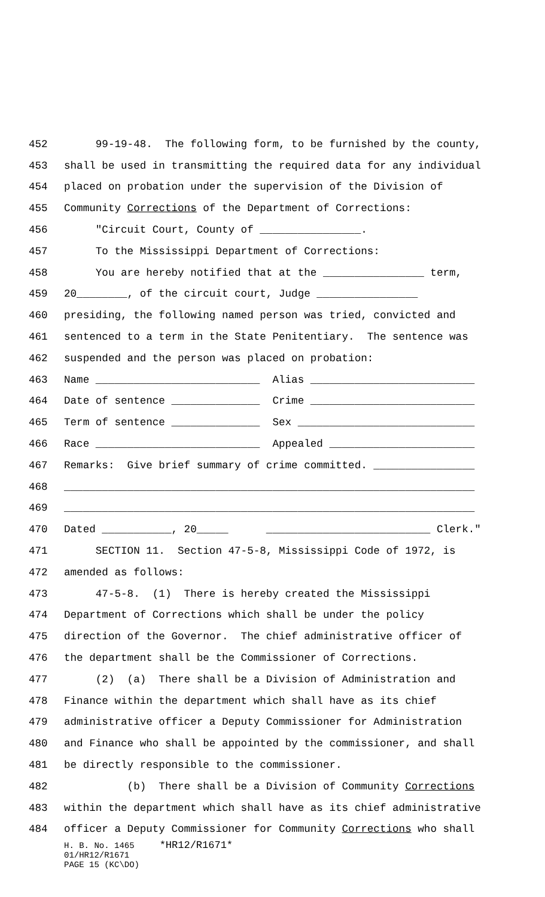452 99-19-48. The following form, to be furnished by the county,
453 shall be used in transmitting the required data for any individual
454 placed on probation under the supervision of the Division of
455 Community Corrections of the Department of Corrections:
456 "Circuit Court, County of ________________.
457 To the Mississippi Department of Corrections:
458 You are hereby notified that at the ________________ term,
459 20________, of the circuit court, Judge ________________
460 presiding, the following named person was tried, convicted and
461 sentenced to a term in the State Penitentiary. The sentence was
462 suspended and the person was placed on probation:
463 Name __________________________ Alias __________________________
464 Date of sentence ______________ Crime __________________________
465 Term of sentence ______________ Sex ____________________________
466 Race __________________________ Appealed _______________________
467 Remarks: Give brief summary of crime committed. ________________
468 _________________________________________________________________
469 _________________________________________________________________
470 Dated ___________, 20_____ __________________________ Clerk."
471 SECTION 11. Section 47-5-8, Mississippi Code of 1972, is
472 amended as follows:
473 47-5-8. (1) There is hereby created the Mississippi
474 Department of Corrections which shall be under the policy
475 direction of the Governor. The chief administrative officer of
476 the department shall be the Commissioner of Corrections.
477 (2) (a) There shall be a Division of Administration and
478 Finance within the department which shall have as its chief
479 administrative officer a Deputy Commissioner for Administration
480 and Finance who shall be appointed by the commissioner, and shall
481 be directly responsible to the commissioner.
482 (b) There shall be a Division of Community Corrections
483 within the department which shall have as its chief administrative
484 officer a Deputy Commissioner for Community Corrections who shall
H. B. No. 1465 *HR12/R1671* 01/HR12/R1671 PAGE 15 (KC\DO)